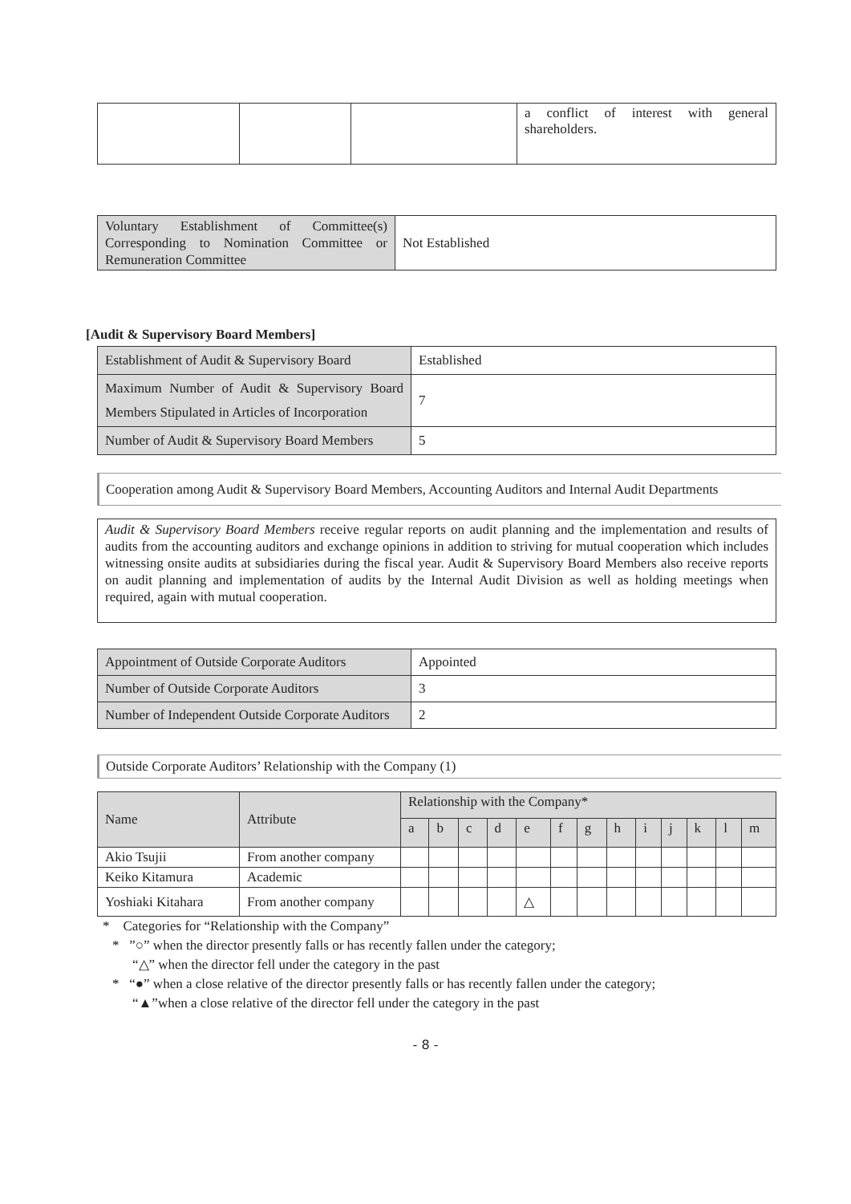| | | | a conflict of interest with general shareholders. |
| Voluntary Establishment of Committee(s) Corresponding to Nomination Committee or Remuneration Committee | Not Established |
[Audit & Supervisory Board Members]
| Establishment of Audit & Supervisory Board | Established |
| Maximum Number of Audit & Supervisory Board Members Stipulated in Articles of Incorporation | 7 |
| Number of Audit & Supervisory Board Members | 5 |
Cooperation among Audit & Supervisory Board Members, Accounting Auditors and Internal Audit Departments
| Audit & Supervisory Board Members receive regular reports on audit planning and the implementation and results of audits from the accounting auditors and exchange opinions in addition to striving for mutual cooperation which includes witnessing onsite audits at subsidiaries during the fiscal year. Audit & Supervisory Board Members also receive reports on audit planning and implementation of audits by the Internal Audit Division as well as holding meetings when required, again with mutual cooperation. |
| Appointment of Outside Corporate Auditors | Appointed |
| Number of Outside Corporate Auditors | 3 |
| Number of Independent Outside Corporate Auditors | 2 |
Outside Corporate Auditors’ Relationship with the Company (1)
| Name | Attribute | Relationship with the Company* | | | | | | | | | | | | |
| | | a | b | c | d | e | f | g | h | i | j | k | l | m |
| Akio Tsujii | From another company | | | | | | | | | | | | | |
| Keiko Kitamura | Academic | | | | | | | | | | | | | |
| Yoshiaki Kitahara | From another company | | | | | △ | | | | | | | | |
* Categories for “Relationship with the Company”
* ”○” when the director presently falls or has recently fallen under the category;
“△” when the director fell under the category in the past
* “●” when a close relative of the director presently falls or has recently fallen under the category;
“▲”when a close relative of the director fell under the category in the past
- 8 -